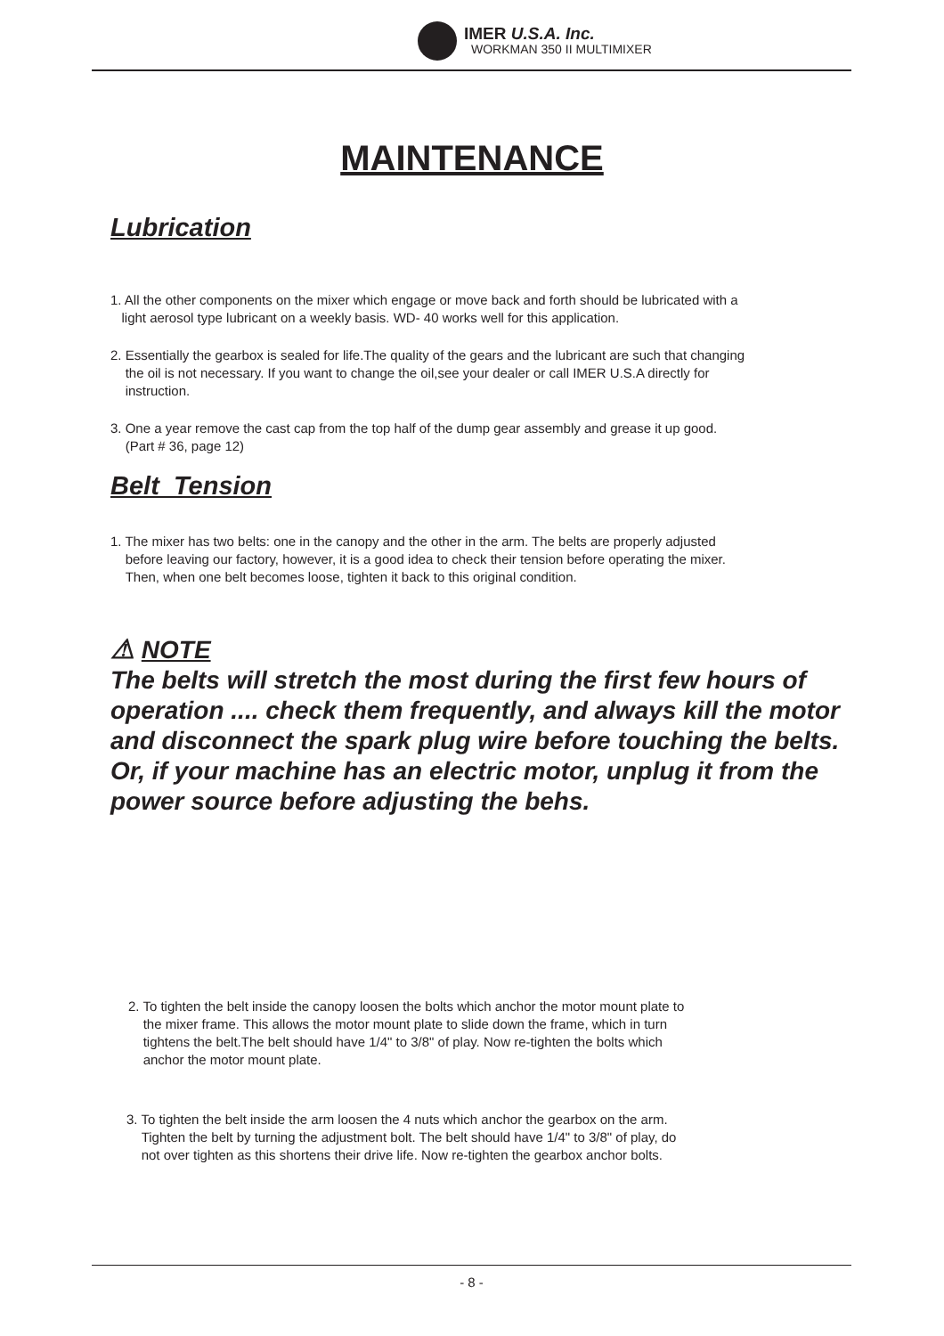IMER U.S.A. Inc.
WORKMAN 350 II MULTIMIXER
MAINTENANCE
Lubrication
1. All the other components on the mixer which engage or move back and forth should be lubricated with a
light aerosol type lubricant on a weekly basis. WD- 40 works well for this application.
2. Essentially the gearbox is sealed for life.The quality of the gears and the lubricant are such that changing
the oil is not necessary. If you want to change the oil,see your dealer or call IMER U.S.A directly for
instruction.
3. One a year remove the cast cap from the top half of the dump gear assembly and grease it up good.
(Part # 36, page 12)
Belt Tension
1. The mixer has two belts: one in the canopy and the other in the arm. The belts are properly adjusted
before leaving our factory, however, it is a good idea to check their tension before operating the mixer.
Then, when one belt becomes loose, tighten it back to this original condition.
⚠ NOTE
The belts will stretch the most during the first few hours of operation .... check them frequently, and always kill the motor and disconnect the spark plug wire before touching the belts. Or, if your machine has an electric motor, unplug it from the power source before adjusting the behs.
2. To tighten the belt inside the canopy loosen the bolts which anchor the motor mount plate to
the mixer frame. This allows the motor mount plate to slide down the frame, which in turn
tightens the belt.The belt should have 1/4" to 3/8" of play. Now re-tighten the bolts which
anchor the motor mount plate.
3. To tighten the belt inside the arm loosen the 4 nuts which anchor the gearbox on the arm.
Tighten the belt by turning the adjustment bolt. The belt should have 1/4" to 3/8" of play, do
not over tighten as this shortens their drive life. Now re-tighten the gearbox anchor bolts.
- 8 -